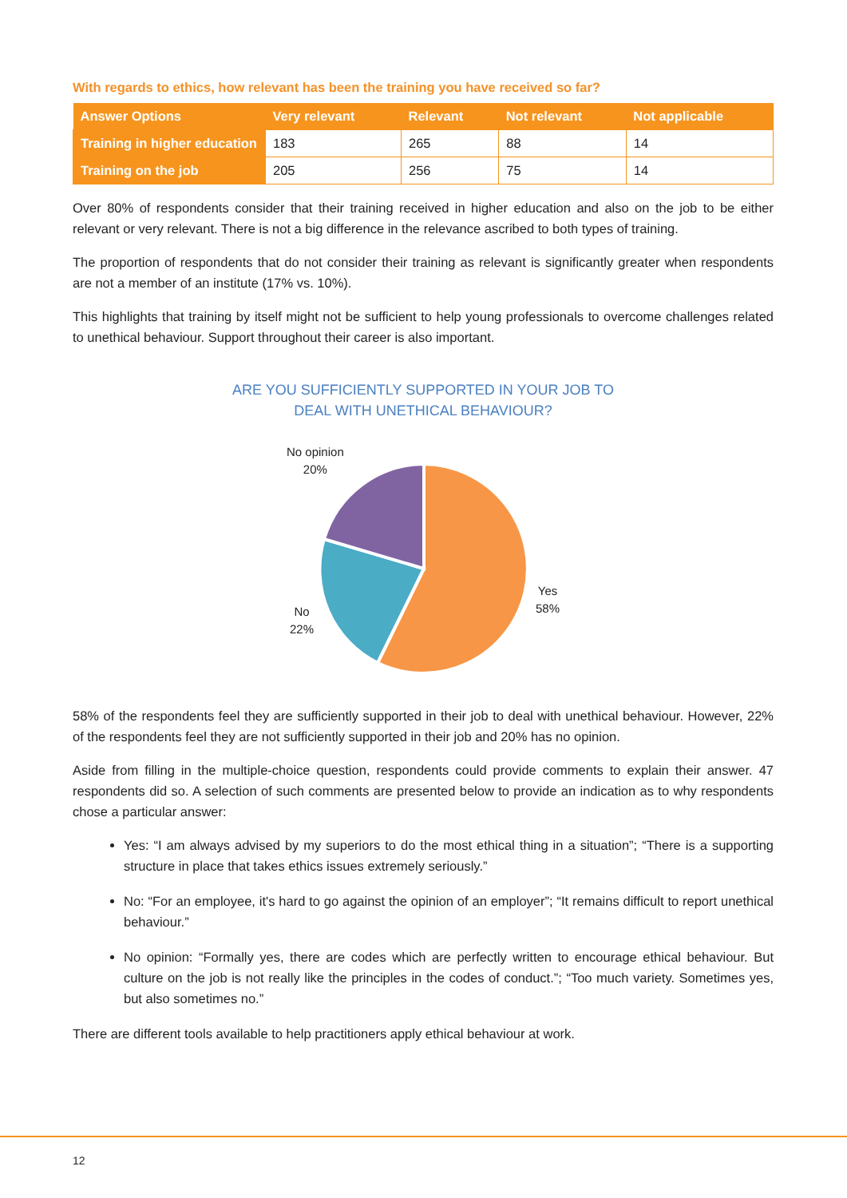With regards to ethics, how relevant has been the training you have received so far?
| Answer Options | Very relevant | Relevant | Not relevant | Not applicable |
| --- | --- | --- | --- | --- |
| Training in higher education | 183 | 265 | 88 | 14 |
| Training on the job | 205 | 256 | 75 | 14 |
Over 80% of respondents consider that their training received in higher education and also on the job to be either relevant or very relevant. There is not a big difference in the relevance ascribed to both types of training.
The proportion of respondents that do not consider their training as relevant is significantly greater when respondents are not a member of an institute (17% vs. 10%).
This highlights that training by itself might not be sufficient to help young professionals to overcome challenges related to unethical behaviour. Support throughout their career is also important.
ARE YOU SUFFICIENTLY SUPPORTED IN YOUR JOB TO
DEAL WITH UNETHICAL BEHAVIOUR?
No opinion
20%
Yes
58%
No
22%
58% of the respondents feel they are sufficiently supported in their job to deal with unethical behaviour. However, 22% of the respondents feel they are not sufficiently supported in their job and 20% has no opinion.
Aside from filling in the multiple-choice question, respondents could provide comments to explain their answer. 47 respondents did so. A selection of such comments are presented below to provide an indication as to why respondents chose a particular answer:
Yes: “I am always advised by my superiors to do the most ethical thing in a situation”; “There is a supporting structure in place that takes ethics issues extremely seriously.”
No: “For an employee, it's hard to go against the opinion of an employer”; “It remains difficult to report unethical behaviour.”
No opinion: “Formally yes, there are codes which are perfectly written to encourage ethical behaviour. But culture on the job is not really like the principles in the codes of conduct.”; “Too much variety. Sometimes yes, but also sometimes no.”
There are different tools available to help practitioners apply ethical behaviour at work.
12